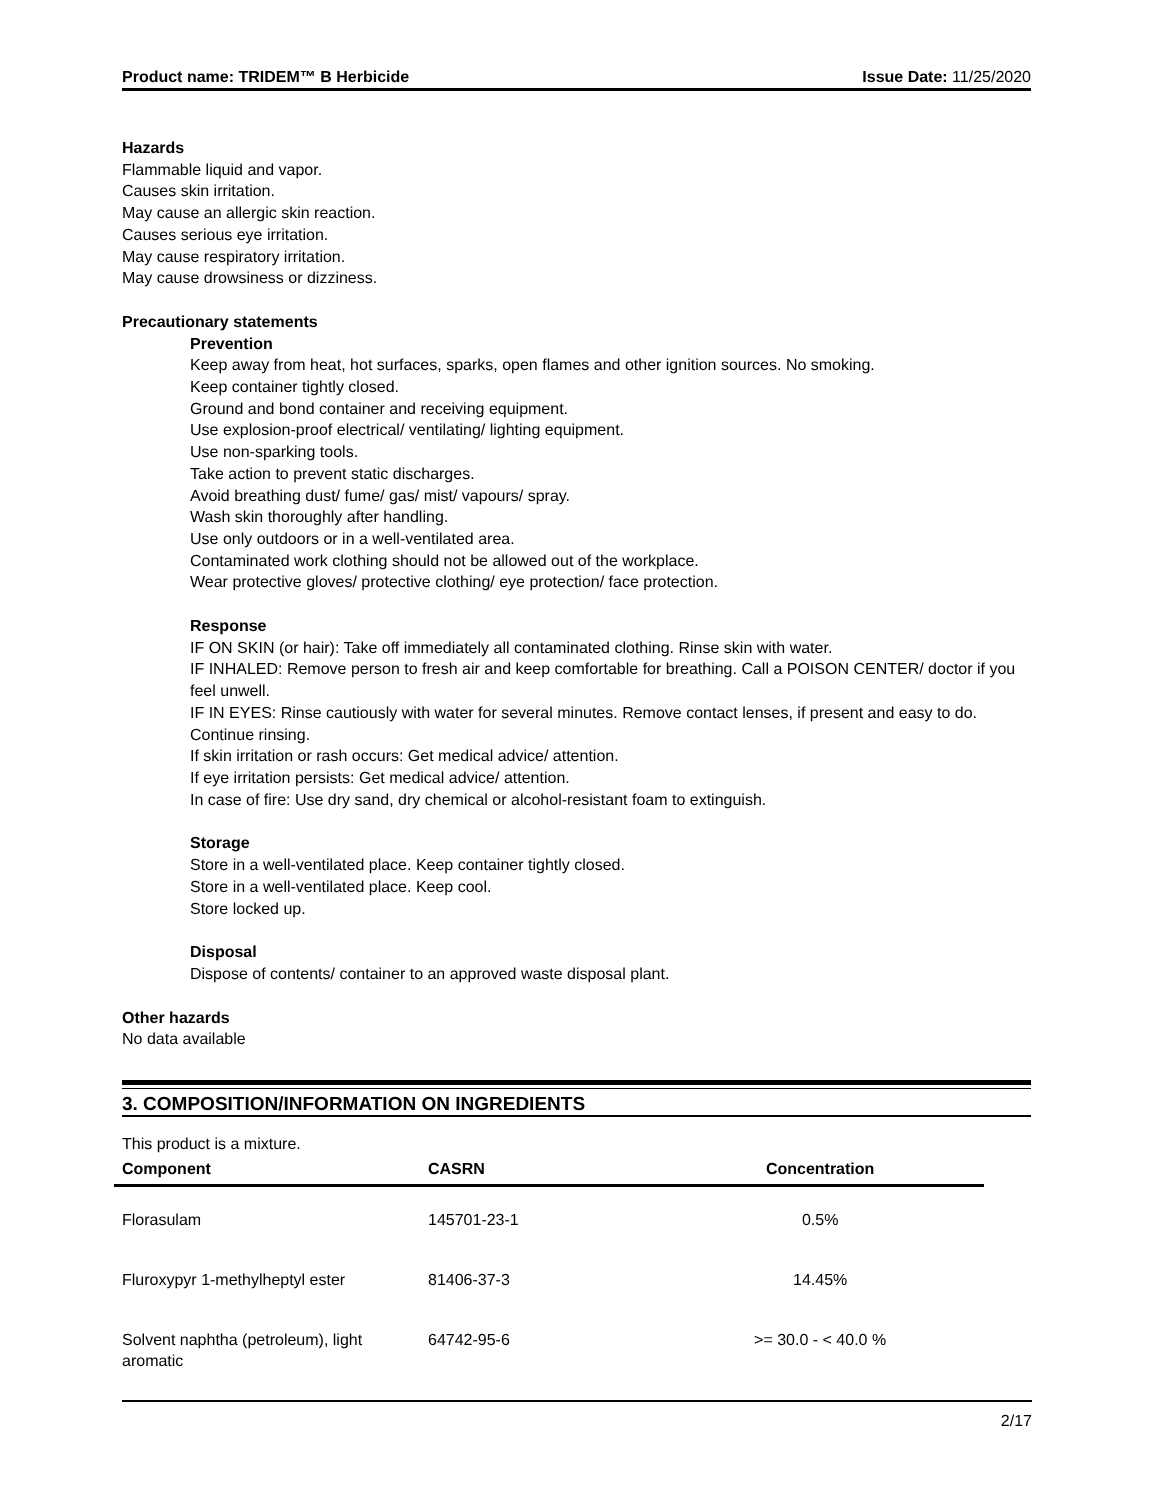Product name: TRIDEM™ B Herbicide Issue Date: 11/25/2020
Hazards
Flammable liquid and vapor.
Causes skin irritation.
May cause an allergic skin reaction.
Causes serious eye irritation.
May cause respiratory irritation.
May cause drowsiness or dizziness.
Precautionary statements
Prevention
Keep away from heat, hot surfaces, sparks, open flames and other ignition sources. No smoking.
Keep container tightly closed.
Ground and bond container and receiving equipment.
Use explosion-proof electrical/ ventilating/ lighting equipment.
Use non-sparking tools.
Take action to prevent static discharges.
Avoid breathing dust/ fume/ gas/ mist/ vapours/ spray.
Wash skin thoroughly after handling.
Use only outdoors or in a well-ventilated area.
Contaminated work clothing should not be allowed out of the workplace.
Wear protective gloves/ protective clothing/ eye protection/ face protection.
Response
IF ON SKIN (or hair): Take off immediately all contaminated clothing. Rinse skin with water.
IF INHALED: Remove person to fresh air and keep comfortable for breathing. Call a POISON CENTER/ doctor if you feel unwell.
IF IN EYES: Rinse cautiously with water for several minutes. Remove contact lenses, if present and easy to do. Continue rinsing.
If skin irritation or rash occurs: Get medical advice/ attention.
If eye irritation persists: Get medical advice/ attention.
In case of fire: Use dry sand, dry chemical or alcohol-resistant foam to extinguish.
Storage
Store in a well-ventilated place. Keep container tightly closed.
Store in a well-ventilated place. Keep cool.
Store locked up.
Disposal
Dispose of contents/ container to an approved waste disposal plant.
Other hazards
No data available
3. COMPOSITION/INFORMATION ON INGREDIENTS
This product is a mixture.
| Component | CASRN | Concentration |
| --- | --- | --- |
| Florasulam | 145701-23-1 | 0.5% |
| Fluroxypyr 1-methylheptyl ester | 81406-37-3 | 14.45% |
| Solvent naphtha (petroleum), light aromatic | 64742-95-6 | >= 30.0 - < 40.0 % |
2/17